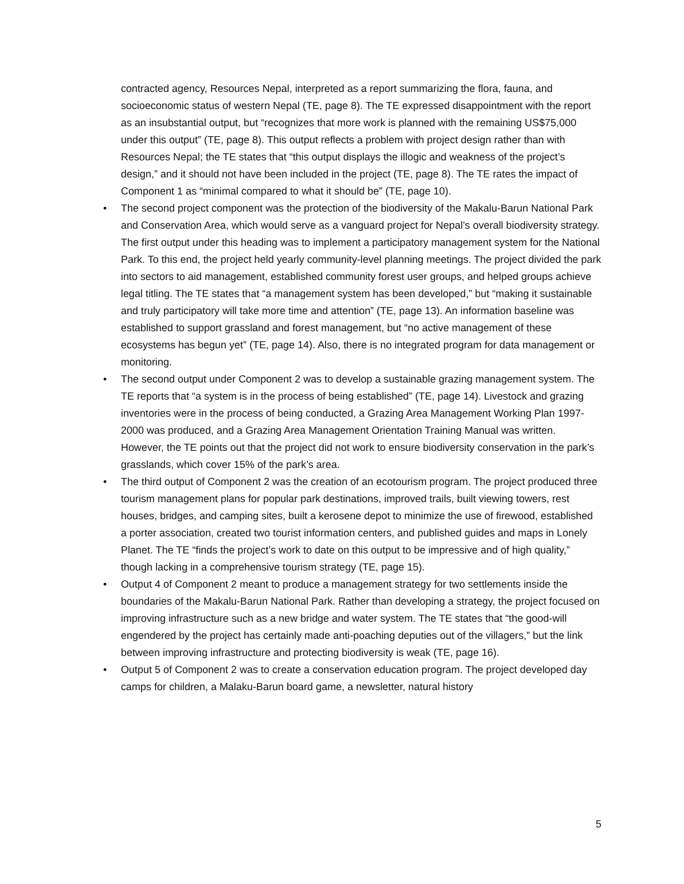contracted agency, Resources Nepal, interpreted as a report summarizing the flora, fauna, and socioeconomic status of western Nepal (TE, page 8). The TE expressed disappointment with the report as an insubstantial output, but “recognizes that more work is planned with the remaining US$75,000 under this output” (TE, page 8). This output reflects a problem with project design rather than with Resources Nepal; the TE states that “this output displays the illogic and weakness of the project’s design,” and it should not have been included in the project (TE, page 8). The TE rates the impact of Component 1 as “minimal compared to what it should be” (TE, page 10).
• The second project component was the protection of the biodiversity of the Makalu-Barun National Park and Conservation Area, which would serve as a vanguard project for Nepal’s overall biodiversity strategy. The first output under this heading was to implement a participatory management system for the National Park. To this end, the project held yearly community-level planning meetings. The project divided the park into sectors to aid management, established community forest user groups, and helped groups achieve legal titling. The TE states that “a management system has been developed,” but “making it sustainable and truly participatory will take more time and attention” (TE, page 13). An information baseline was established to support grassland and forest management, but “no active management of these ecosystems has begun yet” (TE, page 14). Also, there is no integrated program for data management or monitoring.
• The second output under Component 2 was to develop a sustainable grazing management system. The TE reports that “a system is in the process of being established” (TE, page 14). Livestock and grazing inventories were in the process of being conducted, a Grazing Area Management Working Plan 1997-2000 was produced, and a Grazing Area Management Orientation Training Manual was written. However, the TE points out that the project did not work to ensure biodiversity conservation in the park’s grasslands, which cover 15% of the park’s area.
• The third output of Component 2 was the creation of an ecotourism program. The project produced three tourism management plans for popular park destinations, improved trails, built viewing towers, rest houses, bridges, and camping sites, built a kerosene depot to minimize the use of firewood, established a porter association, created two tourist information centers, and published guides and maps in Lonely Planet. The TE “finds the project’s work to date on this output to be impressive and of high quality,” though lacking in a comprehensive tourism strategy (TE, page 15).
• Output 4 of Component 2 meant to produce a management strategy for two settlements inside the boundaries of the Makalu-Barun National Park. Rather than developing a strategy, the project focused on improving infrastructure such as a new bridge and water system. The TE states that “the good-will engendered by the project has certainly made anti-poaching deputies out of the villagers,” but the link between improving infrastructure and protecting biodiversity is weak (TE, page 16).
• Output 5 of Component 2 was to create a conservation education program. The project developed day camps for children, a Malaku-Barun board game, a newsletter, natural history
5